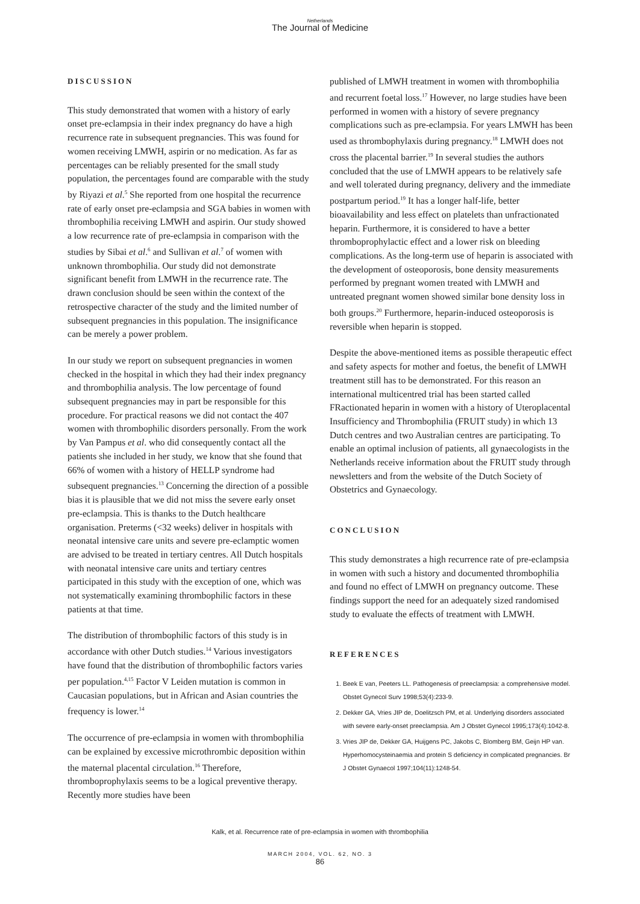Netherlands
The Journal of Medicine
DISCUSSION
This study demonstrated that women with a history of early onset pre-eclampsia in their index pregnancy do have a high recurrence rate in subsequent pregnancies. This was found for women receiving LMWH, aspirin or no medication. As far as percentages can be reliably presented for the small study population, the percentages found are comparable with the study by Riyazi et al.<sup>5</sup> She reported from one hospital the recurrence rate of early onset pre-eclampsia and SGA babies in women with thrombophilia receiving LMWH and aspirin. Our study showed a low recurrence rate of pre-eclampsia in comparison with the studies by Sibai et al.<sup>6</sup> and Sullivan et al.<sup>7</sup> of women with unknown thrombophilia. Our study did not demonstrate significant benefit from LMWH in the recurrence rate. The drawn conclusion should be seen within the context of the retrospective character of the study and the limited number of subsequent pregnancies in this population. The insignificance can be merely a power problem.
In our study we report on subsequent pregnancies in women checked in the hospital in which they had their index pregnancy and thrombophilia analysis. The low percentage of found subsequent pregnancies may in part be responsible for this procedure. For practical reasons we did not contact the 407 women with thrombophilic disorders personally. From the work by Van Pampus et al. who did consequently contact all the patients she included in her study, we know that she found that 66% of women with a history of HELLP syndrome had subsequent pregnancies.<sup>13</sup> Concerning the direction of a possible bias it is plausible that we did not miss the severe early onset pre-eclampsia. This is thanks to the Dutch healthcare organisation. Preterms (<32 weeks) deliver in hospitals with neonatal intensive care units and severe pre-eclamptic women are advised to be treated in tertiary centres. All Dutch hospitals with neonatal intensive care units and tertiary centres participated in this study with the exception of one, which was not systematically examining thrombophilic factors in these patients at that time.
The distribution of thrombophilic factors of this study is in accordance with other Dutch studies.<sup>14</sup> Various investigators have found that the distribution of thrombophilic factors varies per population.<sup>4,15</sup> Factor V Leiden mutation is common in Caucasian populations, but in African and Asian countries the frequency is lower.<sup>14</sup>
The occurrence of pre-eclampsia in women with thrombophilia can be explained by excessive microthrombic deposition within the maternal placental circulation.<sup>16</sup> Therefore, thromboprophylaxis seems to be a logical preventive therapy. Recently more studies have been
published of LMWH treatment in women with thrombophilia and recurrent foetal loss.<sup>17</sup> However, no large studies have been performed in women with a history of severe pregnancy complications such as pre-eclampsia. For years LMWH has been used as thrombophylaxis during pregnancy.<sup>18</sup> LMWH does not cross the placental barrier.<sup>19</sup> In several studies the authors concluded that the use of LMWH appears to be relatively safe and well tolerated during pregnancy, delivery and the immediate postpartum period.<sup>19</sup> It has a longer half-life, better bioavailability and less effect on platelets than unfractionated heparin. Furthermore, it is considered to have a better thromboprophylactic effect and a lower risk on bleeding complications. As the long-term use of heparin is associated with the development of osteoporosis, bone density measurements performed by pregnant women treated with LMWH and untreated pregnant women showed similar bone density loss in both groups.<sup>20</sup> Furthermore, heparin-induced osteoporosis is reversible when heparin is stopped.
Despite the above-mentioned items as possible therapeutic effect and safety aspects for mother and foetus, the benefit of LMWH treatment still has to be demonstrated. For this reason an international multicentred trial has been started called FRactionated heparin in women with a history of Uteroplacental Insufficiency and Thrombophilia (FRUIT study) in which 13 Dutch centres and two Australian centres are participating. To enable an optimal inclusion of patients, all gynaecologists in the Netherlands receive information about the FRUIT study through newsletters and from the website of the Dutch Society of Obstetrics and Gynaecology.
CONCLUSION
This study demonstrates a high recurrence rate of pre-eclampsia in women with such a history and documented thrombophilia and found no effect of LMWH on pregnancy outcome. These findings support the need for an adequately sized randomised study to evaluate the effects of treatment with LMWH.
REFERENCES
1. Beek E van, Peeters LL. Pathogenesis of preeclampsia: a comprehensive model. Obstet Gynecol Surv 1998;53(4):233-9.
2. Dekker GA, Vries JIP de, Doelitzsch PM, et al. Underlying disorders associated with severe early-onset preeclampsia. Am J Obstet Gynecol 1995;173(4):1042-8.
3. Vries JIP de, Dekker GA, Huijgens PC, Jakobs C, Blomberg BM, Geijn HP van. Hyperhomocysteinaemia and protein S deficiency in complicated pregnancies. Br J Obstet Gynaecol 1997;104(11):1248-54.
Kalk, et al. Recurrence rate of pre-eclampsia in women with thrombophilia
MARCH 2004, VOL. 62, NO. 3
86